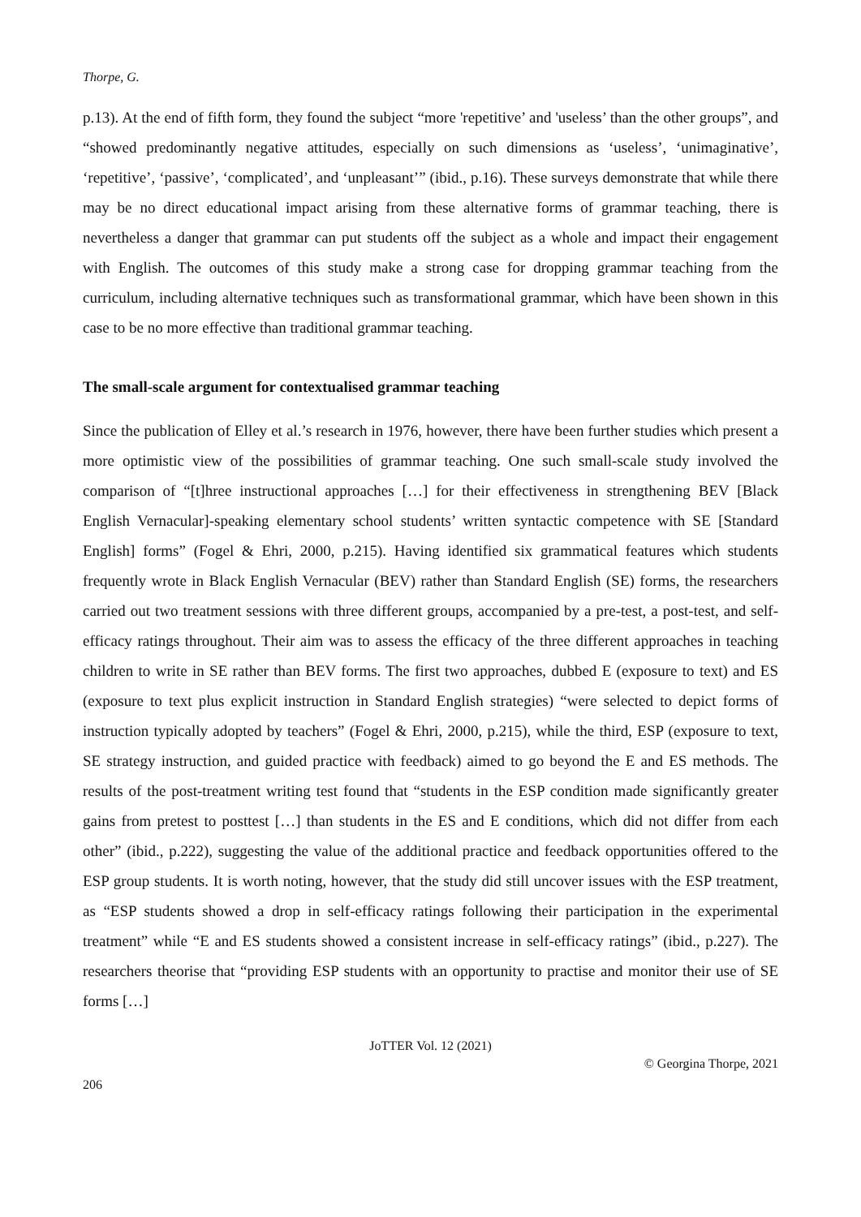Thorpe, G.
p.13). At the end of fifth form, they found the subject “more 'repetitive’ and 'useless’ than the other groups”, and “showed predominantly negative attitudes, especially on such dimensions as ‘useless’, ‘unimaginative’, ‘repetitive’, ‘passive’, ‘complicated’, and ‘unpleasant’” (ibid., p.16). These surveys demonstrate that while there may be no direct educational impact arising from these alternative forms of grammar teaching, there is nevertheless a danger that grammar can put students off the subject as a whole and impact their engagement with English. The outcomes of this study make a strong case for dropping grammar teaching from the curriculum, including alternative techniques such as transformational grammar, which have been shown in this case to be no more effective than traditional grammar teaching.
The small-scale argument for contextualised grammar teaching
Since the publication of Elley et al.’s research in 1976, however, there have been further studies which present a more optimistic view of the possibilities of grammar teaching. One such small-scale study involved the comparison of “[t]hree instructional approaches […] for their effectiveness in strengthening BEV [Black English Vernacular]-speaking elementary school students’ written syntactic competence with SE [Standard English] forms” (Fogel & Ehri, 2000, p.215). Having identified six grammatical features which students frequently wrote in Black English Vernacular (BEV) rather than Standard English (SE) forms, the researchers carried out two treatment sessions with three different groups, accompanied by a pre-test, a post-test, and self-efficacy ratings throughout. Their aim was to assess the efficacy of the three different approaches in teaching children to write in SE rather than BEV forms. The first two approaches, dubbed E (exposure to text) and ES (exposure to text plus explicit instruction in Standard English strategies) “were selected to depict forms of instruction typically adopted by teachers” (Fogel & Ehri, 2000, p.215), while the third, ESP (exposure to text, SE strategy instruction, and guided practice with feedback) aimed to go beyond the E and ES methods. The results of the post-treatment writing test found that “students in the ESP condition made significantly greater gains from pretest to posttest […] than students in the ES and E conditions, which did not differ from each other” (ibid., p.222), suggesting the value of the additional practice and feedback opportunities offered to the ESP group students. It is worth noting, however, that the study did still uncover issues with the ESP treatment, as “ESP students showed a drop in self-efficacy ratings following their participation in the experimental treatment” while “E and ES students showed a consistent increase in self-efficacy ratings” (ibid., p.227). The researchers theorise that “providing ESP students with an opportunity to practise and monitor their use of SE forms […]
JoTTER Vol. 12 (2021)
© Georgina Thorpe, 2021
206